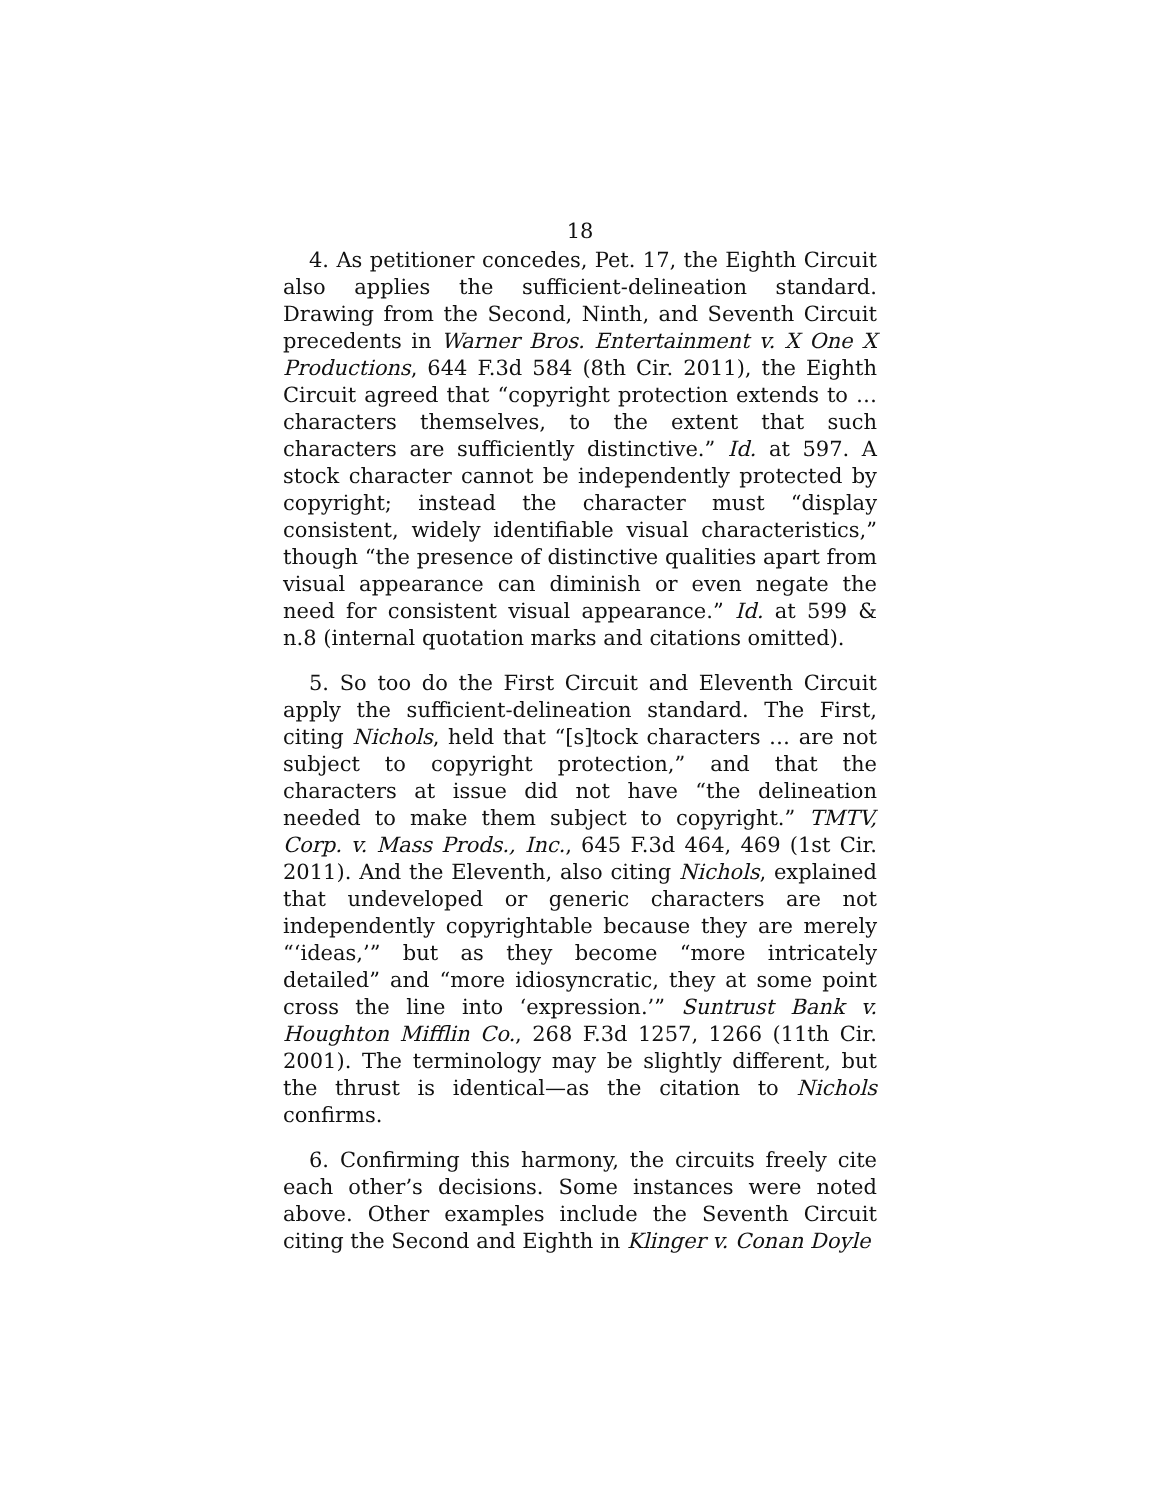18
4. As petitioner concedes, Pet. 17, the Eighth Circuit also applies the sufficient-delineation standard. Drawing from the Second, Ninth, and Seventh Circuit precedents in Warner Bros. Entertainment v. X One X Productions, 644 F.3d 584 (8th Cir. 2011), the Eighth Circuit agreed that “copyright protection extends to … characters themselves, to the extent that such characters are sufficiently distinctive.” Id. at 597. A stock character cannot be independently protected by copyright; instead the character must “display consistent, widely identifiable visual characteristics,” though “the presence of distinctive qualities apart from visual appearance can diminish or even negate the need for consistent visual appearance.” Id. at 599 & n.8 (internal quotation marks and citations omitted).
5. So too do the First Circuit and Eleventh Circuit apply the sufficient-delineation standard. The First, citing Nichols, held that “[s]tock characters … are not subject to copyright protection,” and that the characters at issue did not have “the delineation needed to make them subject to copyright.” TMTV, Corp. v. Mass Prods., Inc., 645 F.3d 464, 469 (1st Cir. 2011). And the Eleventh, also citing Nichols, explained that undeveloped or generic characters are not independently copyrightable because they are merely “‘ideas,’” but as they become “more intricately detailed” and “more idiosyncratic, they at some point cross the line into ‘expression.’” Suntrust Bank v. Houghton Mifflin Co., 268 F.3d 1257, 1266 (11th Cir. 2001). The terminology may be slightly different, but the thrust is identical—as the citation to Nichols confirms.
6. Confirming this harmony, the circuits freely cite each other’s decisions. Some instances were noted above. Other examples include the Seventh Circuit citing the Second and Eighth in Klinger v. Conan Doyle